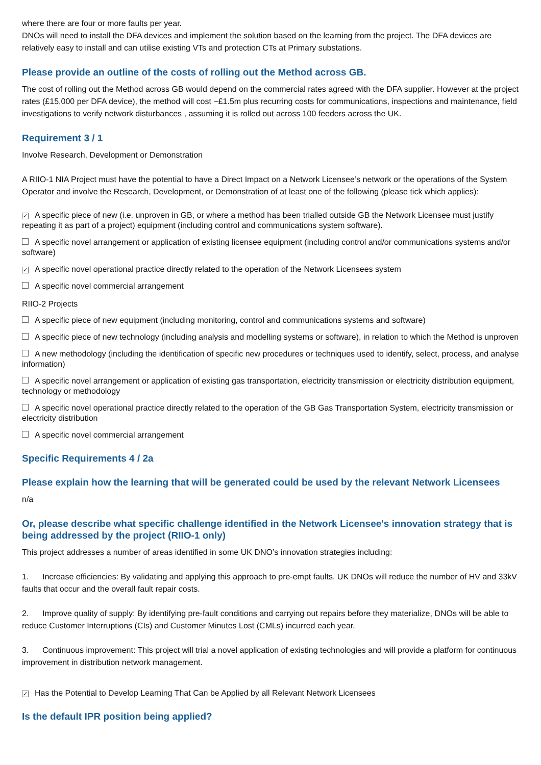where there are four or more faults per year.
DNOs will need to install the DFA devices and implement the solution based on the learning from the project. The DFA devices are relatively easy to install and can utilise existing VTs and protection CTs at Primary substations.
Please provide an outline of the costs of rolling out the Method across GB.
The cost of rolling out the Method across GB would depend on the commercial rates agreed with the DFA supplier. However at the project rates (£15,000 per DFA device), the method will cost ~£1.5m plus recurring costs for communications, inspections and maintenance, field investigations to verify network disturbances , assuming it is rolled out across 100 feeders across the UK.
Requirement 3 / 1
Involve Research, Development or Demonstration
A RIIO-1 NIA Project must have the potential to have a Direct Impact on a Network Licensee’s network or the operations of the System Operator and involve the Research, Development, or Demonstration of at least one of the following (please tick which applies):
✓ A specific piece of new (i.e. unproven in GB, or where a method has been trialled outside GB the Network Licensee must justify repeating it as part of a project) equipment (including control and communications system software).
A specific novel arrangement or application of existing licensee equipment (including control and/or communications systems and/or software)
✓ A specific novel operational practice directly related to the operation of the Network Licensees system
A specific novel commercial arrangement
RIIO-2 Projects
A specific piece of new equipment (including monitoring, control and communications systems and software)
A specific piece of new technology (including analysis and modelling systems or software), in relation to which the Method is unproven
A new methodology (including the identification of specific new procedures or techniques used to identify, select, process, and analyse information)
A specific novel arrangement or application of existing gas transportation, electricity transmission or electricity distribution equipment, technology or methodology
A specific novel operational practice directly related to the operation of the GB Gas Transportation System, electricity transmission or electricity distribution
A specific novel commercial arrangement
Specific Requirements 4 / 2a
Please explain how the learning that will be generated could be used by the relevant Network Licensees
n/a
Or, please describe what specific challenge identified in the Network Licensee's innovation strategy that is being addressed by the project (RIIO-1 only)
This project addresses a number of areas identified in some UK DNO’s innovation strategies including:
1. Increase efficiencies: By validating and applying this approach to pre-empt faults, UK DNOs will reduce the number of HV and 33kV faults that occur and the overall fault repair costs.
2. Improve quality of supply: By identifying pre-fault conditions and carrying out repairs before they materialize, DNOs will be able to reduce Customer Interruptions (CIs) and Customer Minutes Lost (CMLs) incurred each year.
3. Continuous improvement: This project will trial a novel application of existing technologies and will provide a platform for continuous improvement in distribution network management.
✓ Has the Potential to Develop Learning That Can be Applied by all Relevant Network Licensees
Is the default IPR position being applied?